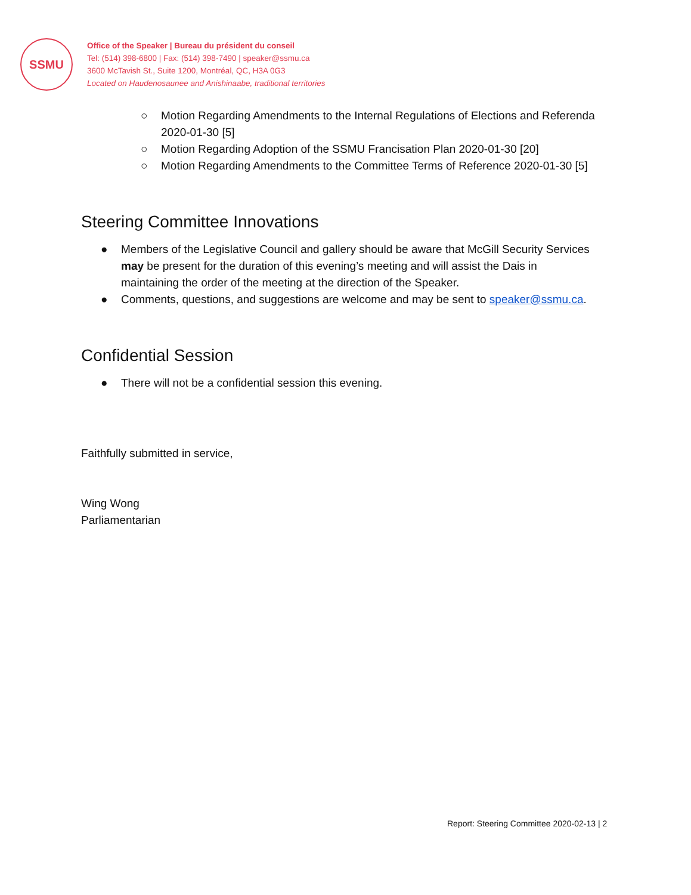SSMU
Office of the Speaker | Bureau du président du conseil
Tel: (514) 398-6800 | Fax: (514) 398-7490 | speaker@ssmu.ca
3600 McTavish St., Suite 1200, Montréal, QC, H3A 0G3
Located on Haudenosaunee and Anishinaabe, traditional territories
○ Motion Regarding Amendments to the Internal Regulations of Elections and Referenda 2020-01-30 [5]
○ Motion Regarding Adoption of the SSMU Francisation Plan 2020-01-30 [20]
○ Motion Regarding Amendments to the Committee Terms of Reference 2020-01-30 [5]
Steering Committee Innovations
● Members of the Legislative Council and gallery should be aware that McGill Security Services may be present for the duration of this evening’s meeting and will assist the Dais in maintaining the order of the meeting at the direction of the Speaker.
● Comments, questions, and suggestions are welcome and may be sent to speaker@ssmu.ca.
Confidential Session
● There will not be a confidential session this evening.
Faithfully submitted in service,
Wing Wong
Parliamentarian
Report: Steering Committee 2020-02-13 | 2